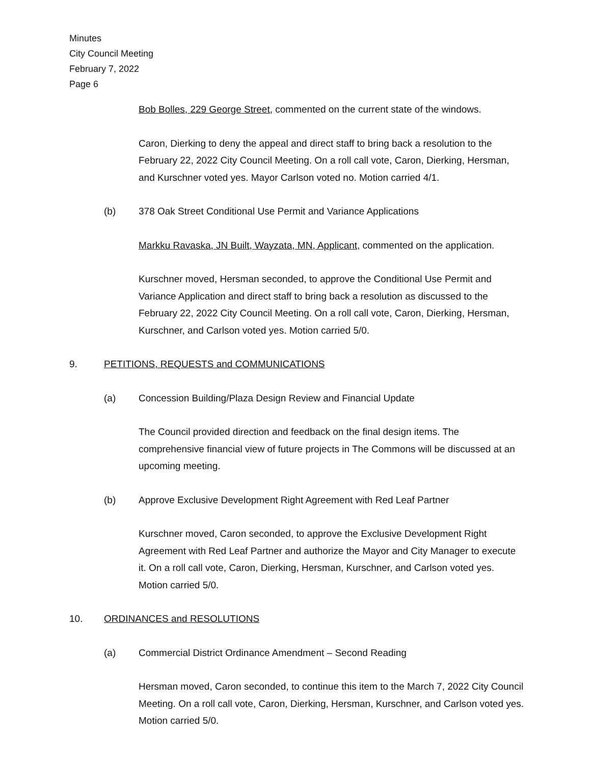Minutes
City Council Meeting
February 7, 2022
Page 6
Bob Bolles, 229 George Street, commented on the current state of the windows.
Caron, Dierking to deny the appeal and direct staff to bring back a resolution to the February 22, 2022 City Council Meeting. On a roll call vote, Caron, Dierking, Hersman, and Kurschner voted yes. Mayor Carlson voted no. Motion carried 4/1.
(b) 378 Oak Street Conditional Use Permit and Variance Applications
Markku Ravaska, JN Built, Wayzata, MN, Applicant, commented on the application.
Kurschner moved, Hersman seconded, to approve the Conditional Use Permit and Variance Application and direct staff to bring back a resolution as discussed to the February 22, 2022 City Council Meeting. On a roll call vote, Caron, Dierking, Hersman, Kurschner, and Carlson voted yes. Motion carried 5/0.
9. PETITIONS, REQUESTS and COMMUNICATIONS
(a) Concession Building/Plaza Design Review and Financial Update
The Council provided direction and feedback on the final design items. The comprehensive financial view of future projects in The Commons will be discussed at an upcoming meeting.
(b) Approve Exclusive Development Right Agreement with Red Leaf Partner
Kurschner moved, Caron seconded, to approve the Exclusive Development Right Agreement with Red Leaf Partner and authorize the Mayor and City Manager to execute it. On a roll call vote, Caron, Dierking, Hersman, Kurschner, and Carlson voted yes. Motion carried 5/0.
10. ORDINANCES and RESOLUTIONS
(a) Commercial District Ordinance Amendment – Second Reading
Hersman moved, Caron seconded, to continue this item to the March 7, 2022 City Council Meeting. On a roll call vote, Caron, Dierking, Hersman, Kurschner, and Carlson voted yes. Motion carried 5/0.